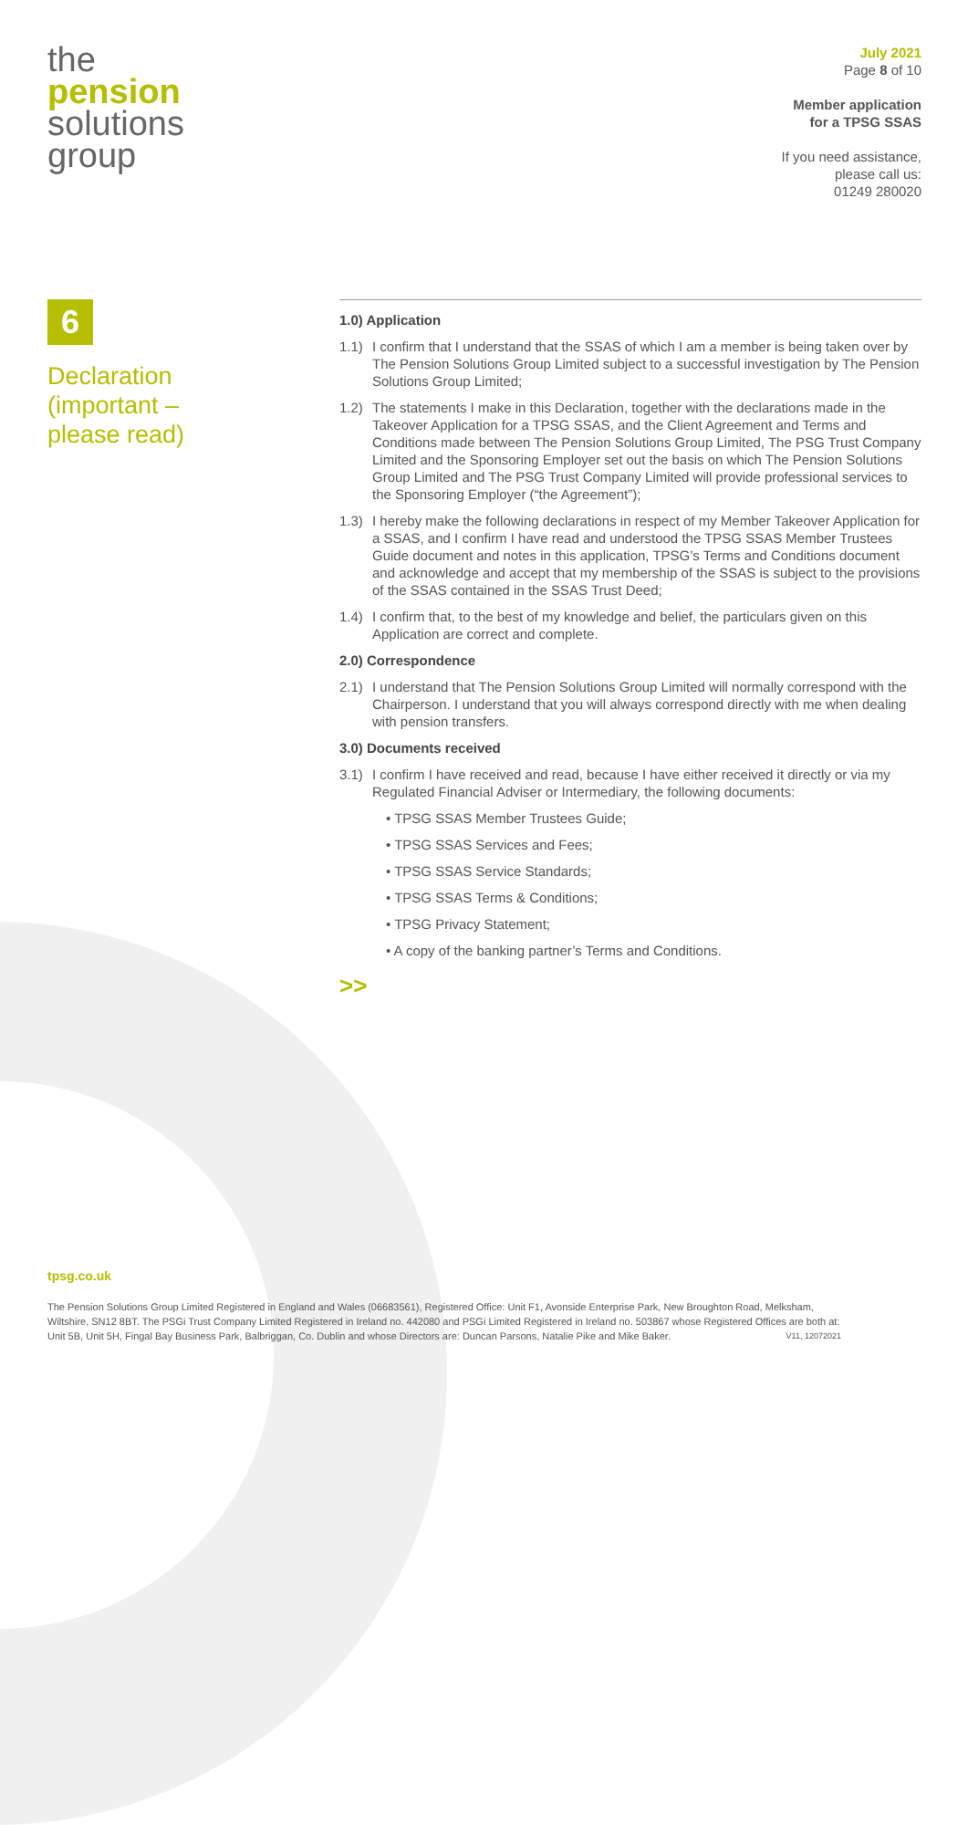the
pension
solutions
group
July 2021
Page 8 of 10
Member application
for a TPSG SSAS
If you need assistance,
please call us:
01249 280020
6
Declaration
(important –
please read)
1.0) Application
1.1) I confirm that I understand that the SSAS of which I am a member is being taken over by The Pension Solutions Group Limited subject to a successful investigation by The Pension Solutions Group Limited;
1.2) The statements I make in this Declaration, together with the declarations made in the Takeover Application for a TPSG SSAS, and the Client Agreement and Terms and Conditions made between The Pension Solutions Group Limited, The PSG Trust Company Limited and the Sponsoring Employer set out the basis on which The Pension Solutions Group Limited and The PSG Trust Company Limited will provide professional services to the Sponsoring Employer (“the Agreement”);
1.3) I hereby make the following declarations in respect of my Member Takeover Application for a SSAS, and I confirm I have read and understood the TPSG SSAS Member Trustees Guide document and notes in this application, TPSG’s Terms and Conditions document and acknowledge and accept that my membership of the SSAS is subject to the provisions of the SSAS contained in the SSAS Trust Deed;
1.4) I confirm that, to the best of my knowledge and belief, the particulars given on this Application are correct and complete.
2.0) Correspondence
2.1) I understand that The Pension Solutions Group Limited will normally correspond with the Chairperson. I understand that you will always correspond directly with me when dealing with pension transfers.
3.0) Documents received
3.1) I confirm I have received and read, because I have either received it directly or via my Regulated Financial Adviser or Intermediary, the following documents:
• TPSG SSAS Member Trustees Guide;
• TPSG SSAS Services and Fees;
• TPSG SSAS Service Standards;
• TPSG SSAS Terms & Conditions;
• TPSG Privacy Statement;
• A copy of the banking partner’s Terms and Conditions.
>>
tpsg.co.uk
The Pension Solutions Group Limited Registered in England and Wales (06683561), Registered Office: Unit F1, Avonside Enterprise Park, New Broughton Road, Melksham, Wiltshire, SN12 8BT. The PSGi Trust Company Limited Registered in Ireland no. 442080 and PSGi Limited Registered in Ireland no. 503867 whose Registered Offices are both at: Unit 5B, Unit 5H, Fingal Bay Business Park, Balbriggan, Co. Dublin and whose Directors are: Duncan Parsons, Natalie Pike and Mike Baker. V11, 12072021